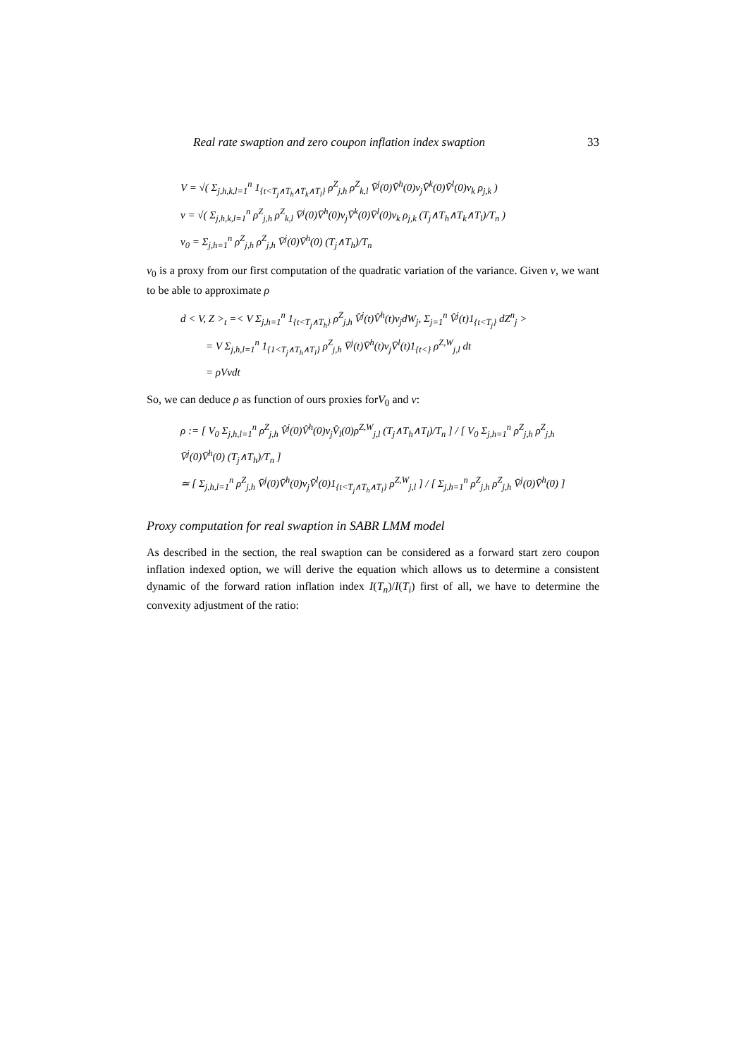Real rate swaption and zero coupon inflation index swaption 33
V = √( Σ<sub>j,h,k,l=1</sub><sup>n</sup> 1<sub>{t<T<sub>j</sub>∧T<sub>h</sub>∧T<sub>k</sub>∧T<sub>l</sub>}</sub> ρ<sup>Z</sup><sub>j,h</sub> ρ<sup>Z</sup><sub>k,l</sub> V̄<sup>j</sup>(0)V̄<sup>h</sup>(0)v<sub>j</sub>V̄<sup>k</sup>(0)V̄<sup>l</sup>(0)v<sub>k</sub> ρ<sub>j,k</sub> )
v = √( Σ<sub>j,h,k,l=1</sub><sup>n</sup> ρ<sup>Z</sup><sub>j,h</sub> ρ<sup>Z</sup><sub>k,l</sub> V̄<sup>j</sup>(0)V̄<sup>h</sup>(0)v<sub>j</sub>V̄<sup>k</sup>(0)V̄<sup>l</sup>(0)v<sub>k</sub> ρ<sub>j,k</sub> (T<sub>j</sub>∧T<sub>h</sub>∧T<sub>k</sub>∧T<sub>l</sub>)/T<sub>n</sub> )
v<sub>0</sub> = Σ<sub>j,h=1</sub><sup>n</sup> ρ<sup>Z</sup><sub>j,h</sub> ρ<sup>Z</sup><sub>j,h</sub> V̄<sup>j</sup>(0)V̄<sup>h</sup>(0) (T<sub>j</sub>∧T<sub>h</sub>)/T<sub>n</sub>
v<sub>0</sub> is a proxy from our first computation of the quadratic variation of the variance. Given v, we want to be able to approximate ρ
d < V, Z ><sub>t</sub> =< V Σ<sub>j,h=1</sub><sup>n</sup> 1<sub>{t<T<sub>j</sub>∧T<sub>h</sub>}</sub> ρ<sup>Z</sup><sub>j,h</sub> V̂<sup>j</sup>(t)V̂<sup>h</sup>(t)v<sub>j</sub>dW<sub>j</sub>, Σ<sub>j=1</sub><sup>n</sup> V̂<sup>j</sup>(t)1<sub>{t<T<sub>j</sub>}</sub> dZ<sup>n</sup><sub>j</sub> >
= V Σ<sub>j,h,l=1</sub><sup>n</sup> 1<sub>{1<T<sub>j</sub>∧T<sub>h</sub>∧T<sub>l</sub>}</sub> ρ<sup>Z</sup><sub>j,h</sub> V̄<sup>j</sup>(t)V̄<sup>h</sup>(t)v<sub>j</sub>V̄<sup>l</sup>(t)1<sub>{t<}</sub> ρ<sup>Z,W</sup><sub>j,l</sub> dt
= ρVvdt
So, we can deduce ρ as function of ours proxies forV<sub>0</sub> and v:
ρ := [ V<sub>0</sub> Σ<sub>j,h,l=1</sub><sup>n</sup> ρ<sup>Z</sup><sub>j,h</sub> V̂<sup>j</sup>(0)V̂<sup>h</sup>(0)v<sub>j</sub>V̂<sub>l</sub>(0)ρ<sup>Z,W</sup><sub>j,l</sub> (T<sub>j</sub>∧T<sub>h</sub>∧T<sub>l</sub>)/T<sub>n</sub> ] / [ V<sub>0</sub> Σ<sub>j,h=1</sub><sup>n</sup> ρ<sup>Z</sup><sub>j,h</sub> ρ<sup>Z</sup><sub>j,h</sub> V̄<sup>j</sup>(0)V̄<sup>h</sup>(0) (T<sub>j</sub>∧T<sub>h</sub>)/T<sub>n</sub> ]
≃ [ Σ<sub>j,h,l=1</sub><sup>n</sup> ρ<sup>Z</sup><sub>j,h</sub> V̄<sup>j</sup>(0)V̄<sup>h</sup>(0)v<sub>j</sub>V̄<sup>l</sup>(0)1<sub>{t<T<sub>j</sub>∧T<sub>h</sub>∧T<sub>l</sub>}</sub> ρ<sup>Z,W</sup><sub>j,l</sub> ] / [ Σ<sub>j,h=1</sub><sup>n</sup> ρ<sup>Z</sup><sub>j,h</sub> ρ<sup>Z</sup><sub>j,h</sub> V̄<sup>j</sup>(0)V̄<sup>h</sup>(0) ]
Proxy computation for real swaption in SABR LMM model
As described in the section, the real swaption can be considered as a forward start zero coupon inflation indexed option, we will derive the equation which allows us to determine a consistent dynamic of the forward ration inflation index I(T<sub>n</sub>)/I(T<sub>i</sub>) first of all, we have to determine the convexity adjustment of the ratio: